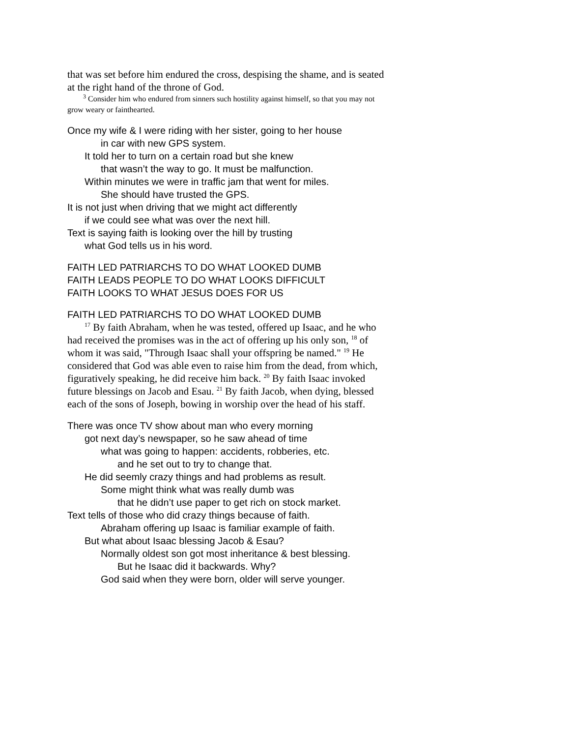that was set before him endured the cross, despising the shame, and is seated at the right hand of the throne of God.
<sup>3</sup> Consider him who endured from sinners such hostility against himself, so that you may not grow weary or fainthearted.
Once my wife & I were riding with her sister, going to her house
in car with new GPS system.
It told her to turn on a certain road but she knew
that wasn’t the way to go. It must be malfunction.
Within minutes we were in traffic jam that went for miles.
She should have trusted the GPS.
It is not just when driving that we might act differently
if we could see what was over the next hill.
Text is saying faith is looking over the hill by trusting
what God tells us in his word.
FAITH LED PATRIARCHS TO DO WHAT LOOKED DUMB
FAITH LEADS PEOPLE TO DO WHAT LOOKS DIFFICULT
FAITH LOOKS TO WHAT JESUS DOES FOR US
FAITH LED PATRIARCHS TO DO WHAT LOOKED DUMB
<sup>17</sup> By faith Abraham, when he was tested, offered up Isaac, and he who had received the promises was in the act of offering up his only son, <sup>18</sup> of whom it was said, "Through Isaac shall your offspring be named." <sup>19</sup> He considered that God was able even to raise him from the dead, from which, figuratively speaking, he did receive him back. <sup>20</sup> By faith Isaac invoked future blessings on Jacob and Esau. <sup>21</sup> By faith Jacob, when dying, blessed each of the sons of Joseph, bowing in worship over the head of his staff.
There was once TV show about man who every morning
got next day’s newspaper, so he saw ahead of time
what was going to happen: accidents, robberies, etc.
and he set out to try to change that.
He did seemly crazy things and had problems as result.
Some might think what was really dumb was
that he didn’t use paper to get rich on stock market.
Text tells of those who did crazy things because of faith.
Abraham offering up Isaac is familiar example of faith.
But what about Isaac blessing Jacob & Esau?
Normally oldest son got most inheritance & best blessing.
But he Isaac did it backwards. Why?
God said when they were born, older will serve younger.